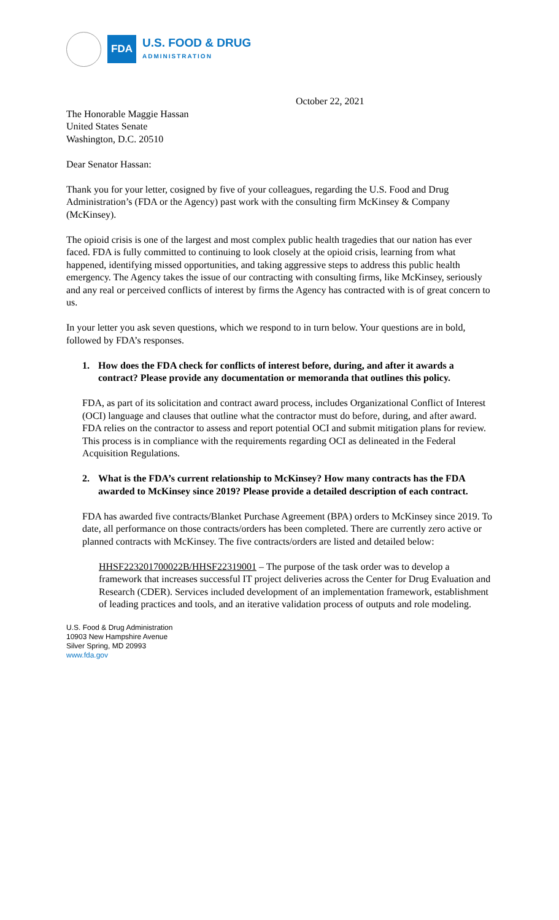FDA
U.S. FOOD & DRUG
ADMINISTRATION
October 22, 2021
The Honorable Maggie Hassan
United States Senate
Washington, D.C. 20510
Dear Senator Hassan:
Thank you for your letter, cosigned by five of your colleagues, regarding the U.S. Food and Drug Administration’s (FDA or the Agency) past work with the consulting firm McKinsey & Company (McKinsey).
The opioid crisis is one of the largest and most complex public health tragedies that our nation has ever faced. FDA is fully committed to continuing to look closely at the opioid crisis, learning from what happened, identifying missed opportunities, and taking aggressive steps to address this public health emergency. The Agency takes the issue of our contracting with consulting firms, like McKinsey, seriously and any real or perceived conflicts of interest by firms the Agency has contracted with is of great concern to us.
In your letter you ask seven questions, which we respond to in turn below. Your questions are in bold, followed by FDA’s responses.
1. How does the FDA check for conflicts of interest before, during, and after it awards a contract? Please provide any documentation or memoranda that outlines this policy.
FDA, as part of its solicitation and contract award process, includes Organizational Conflict of Interest (OCI) language and clauses that outline what the contractor must do before, during, and after award. FDA relies on the contractor to assess and report potential OCI and submit mitigation plans for review. This process is in compliance with the requirements regarding OCI as delineated in the Federal Acquisition Regulations.
2. What is the FDA’s current relationship to McKinsey? How many contracts has the FDA awarded to McKinsey since 2019? Please provide a detailed description of each contract.
FDA has awarded five contracts/Blanket Purchase Agreement (BPA) orders to McKinsey since 2019. To date, all performance on those contracts/orders has been completed. There are currently zero active or planned contracts with McKinsey. The five contracts/orders are listed and detailed below:
HHSF223201700022B/HHSF22319001 – The purpose of the task order was to develop a framework that increases successful IT project deliveries across the Center for Drug Evaluation and Research (CDER). Services included development of an implementation framework, establishment of leading practices and tools, and an iterative validation process of outputs and role modeling.
U.S. Food & Drug Administration
10903 New Hampshire Avenue
Silver Spring, MD 20993
www.fda.gov